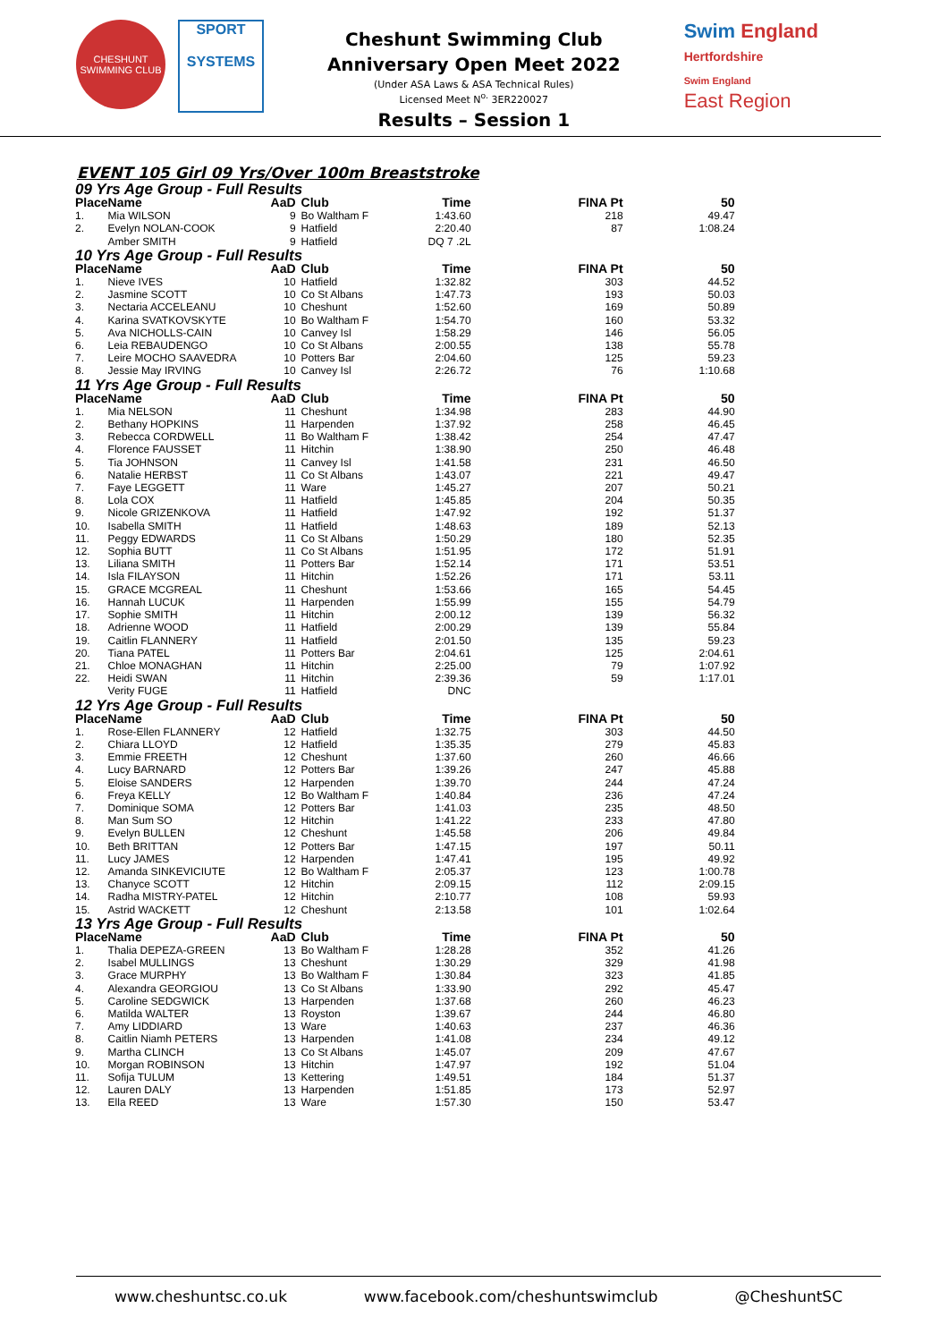CHESHUNT SWIMMING CLUB
SPORT
SYSTEMS
Cheshunt Swimming Club
Anniversary Open Meet 2022
(Under ASA Laws & ASA Technical Rules)
Licensed Meet N<sup>o.</sup> 3ER220027
Results – Session 1
Swim England
Hertfordshire
Swim England
East Region
EVENT 105 Girl 09 Yrs/Over 100m Breaststroke
| 09 Yrs Age Group - Full Results | | | | | | |
| Place | Name | AaD | Club | Time | FINA Pt | 50 |
| 1. | Mia WILSON | 9 | Bo Waltham F | 1:43.60 | 218 | 49.47 |
| 2. | Evelyn NOLAN-COOK | 9 | Hatfield | 2:20.40 | 87 | 1:08.24 |
| | Amber SMITH | 9 | Hatfield | DQ 7 .2L | | |
| 10 Yrs Age Group - Full Results | | | | | | |
| Place | Name | AaD | Club | Time | FINA Pt | 50 |
| 1. | Nieve IVES | 10 | Hatfield | 1:32.82 | 303 | 44.52 |
| 2. | Jasmine SCOTT | 10 | Co St Albans | 1:47.73 | 193 | 50.03 |
| 3. | Nectaria ACCELEANU | 10 | Cheshunt | 1:52.60 | 169 | 50.89 |
| 4. | Karina SVATKOVSKYTE | 10 | Bo Waltham F | 1:54.70 | 160 | 53.32 |
| 5. | Ava NICHOLLS-CAIN | 10 | Canvey Isl | 1:58.29 | 146 | 56.05 |
| 6. | Leia REBAUDENGO | 10 | Co St Albans | 2:00.55 | 138 | 55.78 |
| 7. | Leire MOCHO SAAVEDRA | 10 | Potters Bar | 2:04.60 | 125 | 59.23 |
| 8. | Jessie May IRVING | 10 | Canvey Isl | 2:26.72 | 76 | 1:10.68 |
| 11 Yrs Age Group - Full Results | | | | | | |
| Place | Name | AaD | Club | Time | FINA Pt | 50 |
| 1. | Mia NELSON | 11 | Cheshunt | 1:34.98 | 283 | 44.90 |
| 2. | Bethany HOPKINS | 11 | Harpenden | 1:37.92 | 258 | 46.45 |
| 3. | Rebecca CORDWELL | 11 | Bo Waltham F | 1:38.42 | 254 | 47.47 |
| 4. | Florence FAUSSET | 11 | Hitchin | 1:38.90 | 250 | 46.48 |
| 5. | Tia JOHNSON | 11 | Canvey Isl | 1:41.58 | 231 | 46.50 |
| 6. | Natalie HERBST | 11 | Co St Albans | 1:43.07 | 221 | 49.47 |
| 7. | Faye LEGGETT | 11 | Ware | 1:45.27 | 207 | 50.21 |
| 8. | Lola COX | 11 | Hatfield | 1:45.85 | 204 | 50.35 |
| 9. | Nicole GRIZENKOVA | 11 | Hatfield | 1:47.92 | 192 | 51.37 |
| 10. | Isabella SMITH | 11 | Hatfield | 1:48.63 | 189 | 52.13 |
| 11. | Peggy EDWARDS | 11 | Co St Albans | 1:50.29 | 180 | 52.35 |
| 12. | Sophia BUTT | 11 | Co St Albans | 1:51.95 | 172 | 51.91 |
| 13. | Liliana SMITH | 11 | Potters Bar | 1:52.14 | 171 | 53.51 |
| 14. | Isla FILAYSON | 11 | Hitchin | 1:52.26 | 171 | 53.11 |
| 15. | GRACE MCGREAL | 11 | Cheshunt | 1:53.66 | 165 | 54.45 |
| 16. | Hannah LUCUK | 11 | Harpenden | 1:55.99 | 155 | 54.79 |
| 17. | Sophie SMITH | 11 | Hitchin | 2:00.12 | 139 | 56.32 |
| 18. | Adrienne WOOD | 11 | Hatfield | 2:00.29 | 139 | 55.84 |
| 19. | Caitlin FLANNERY | 11 | Hatfield | 2:01.50 | 135 | 59.23 |
| 20. | Tiana PATEL | 11 | Potters Bar | 2:04.61 | 125 | 2:04.61 |
| 21. | Chloe MONAGHAN | 11 | Hitchin | 2:25.00 | 79 | 1:07.92 |
| 22. | Heidi SWAN | 11 | Hitchin | 2:39.36 | 59 | 1:17.01 |
| | Verity FUGE | 11 | Hatfield | DNC | | |
| 12 Yrs Age Group - Full Results | | | | | | |
| Place | Name | AaD | Club | Time | FINA Pt | 50 |
| 1. | Rose-Ellen FLANNERY | 12 | Hatfield | 1:32.75 | 303 | 44.50 |
| 2. | Chiara LLOYD | 12 | Hatfield | 1:35.35 | 279 | 45.83 |
| 3. | Emmie FREETH | 12 | Cheshunt | 1:37.60 | 260 | 46.66 |
| 4. | Lucy BARNARD | 12 | Potters Bar | 1:39.26 | 247 | 45.88 |
| 5. | Eloise SANDERS | 12 | Harpenden | 1:39.70 | 244 | 47.24 |
| 6. | Freya KELLY | 12 | Bo Waltham F | 1:40.84 | 236 | 47.24 |
| 7. | Dominique SOMA | 12 | Potters Bar | 1:41.03 | 235 | 48.50 |
| 8. | Man Sum SO | 12 | Hitchin | 1:41.22 | 233 | 47.80 |
| 9. | Evelyn BULLEN | 12 | Cheshunt | 1:45.58 | 206 | 49.84 |
| 10. | Beth BRITTAN | 12 | Potters Bar | 1:47.15 | 197 | 50.11 |
| 11. | Lucy JAMES | 12 | Harpenden | 1:47.41 | 195 | 49.92 |
| 12. | Amanda SINKEVICIUTE | 12 | Bo Waltham F | 2:05.37 | 123 | 1:00.78 |
| 13. | Chanyce SCOTT | 12 | Hitchin | 2:09.15 | 112 | 2:09.15 |
| 14. | Radha MISTRY-PATEL | 12 | Hitchin | 2:10.77 | 108 | 59.93 |
| 15. | Astrid WACKETT | 12 | Cheshunt | 2:13.58 | 101 | 1:02.64 |
| 13 Yrs Age Group - Full Results | | | | | | |
| Place | Name | AaD | Club | Time | FINA Pt | 50 |
| 1. | Thalia DEPEZA-GREEN | 13 | Bo Waltham F | 1:28.28 | 352 | 41.26 |
| 2. | Isabel MULLINGS | 13 | Cheshunt | 1:30.29 | 329 | 41.98 |
| 3. | Grace MURPHY | 13 | Bo Waltham F | 1:30.84 | 323 | 41.85 |
| 4. | Alexandra GEORGIOU | 13 | Co St Albans | 1:33.90 | 292 | 45.47 |
| 5. | Caroline SEDGWICK | 13 | Harpenden | 1:37.68 | 260 | 46.23 |
| 6. | Matilda WALTER | 13 | Royston | 1:39.67 | 244 | 46.80 |
| 7. | Amy LIDDIARD | 13 | Ware | 1:40.63 | 237 | 46.36 |
| 8. | Caitlin Niamh PETERS | 13 | Harpenden | 1:41.08 | 234 | 49.12 |
| 9. | Martha CLINCH | 13 | Co St Albans | 1:45.07 | 209 | 47.67 |
| 10. | Morgan ROBINSON | 13 | Hitchin | 1:47.97 | 192 | 51.04 |
| 11. | Sofija TULUM | 13 | Kettering | 1:49.51 | 184 | 51.37 |
| 12. | Lauren DALY | 13 | Harpenden | 1:51.85 | 173 | 52.97 |
| 13. | Ella REED | 13 | Ware | 1:57.30 | 150 | 53.47 |
www.cheshuntsc.co.uk www.facebook.com/cheshuntswimclub @CheshuntSC